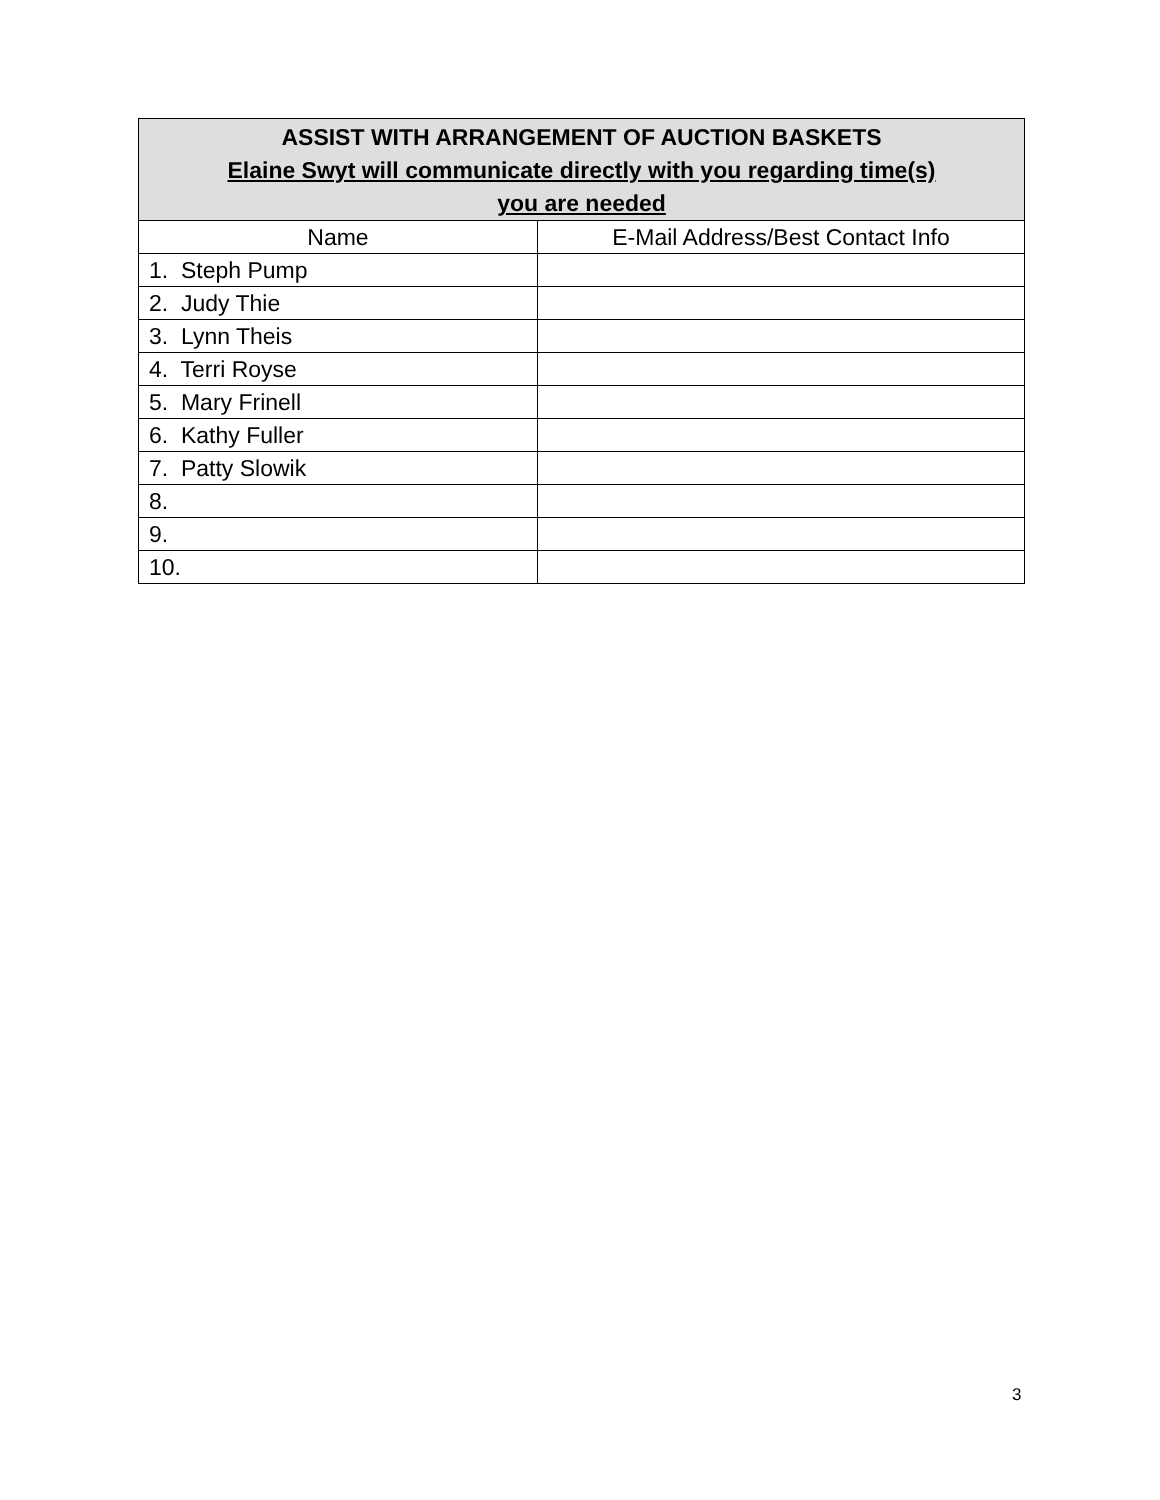| ASSIST WITH ARRANGEMENT OF AUCTION BASKETS Elaine Swyt will communicate directly with you regarding time(s) you are needed | |
| --- | --- |
| Name | E-Mail Address/Best Contact Info |
| 1. Steph Pump | |
| 2. Judy Thie | |
| 3. Lynn Theis | |
| 4. Terri Royse | |
| 5. Mary Frinell | |
| 6. Kathy Fuller | |
| 7. Patty Slowik | |
| 8. | |
| 9. | |
| 10. | |
3